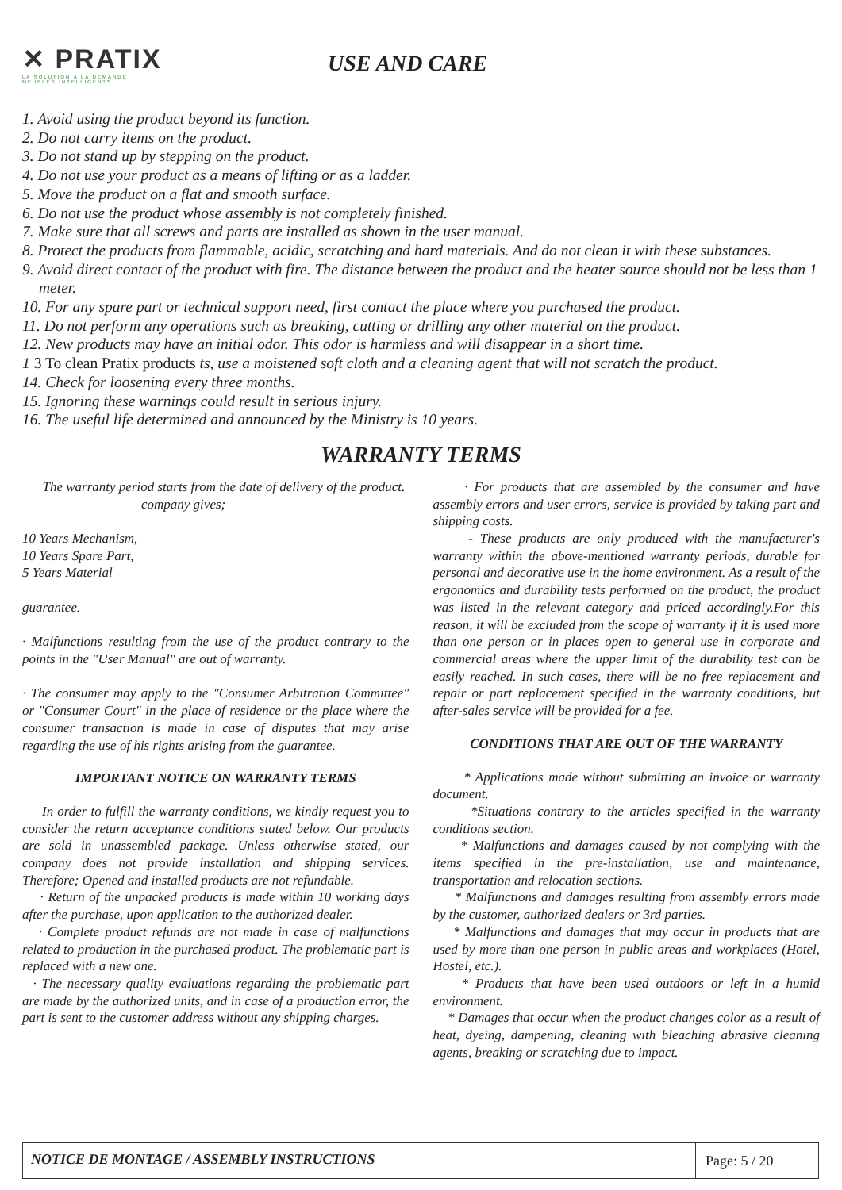✕ PRATIX
LA SOLUTION A LA DEMANDE
MEUBLES INTELLIGENTS
USE AND CARE
1. Avoid using the product beyond its function.
2. Do not carry items on the product.
3. Do not stand up by stepping on the product.
4. Do not use your product as a means of lifting or as a ladder.
5. Move the product on a flat and smooth surface.
6. Do not use the product whose assembly is not completely finished.
7. Make sure that all screws and parts are installed as shown in the user manual.
8. Protect the products from flammable, acidic, scratching and hard materials. And do not clean it with these substances.
9. Avoid direct contact of the product with fire. The distance between the product and the heater source should not be less than 1 meter.
10. For any spare part or technical support need, first contact the place where you purchased the product.
11. Do not perform any operations such as breaking, cutting or drilling any other material on the product.
12. New products may have an initial odor. This odor is harmless and will disappear in a short time.
1 3 To clean Pratix products ts, use a moistened soft cloth and a cleaning agent that will not scratch the product.
14. Check for loosening every three months.
15. Ignoring these warnings could result in serious injury.
16. The useful life determined and announced by the Ministry is 10 years.
WARRANTY TERMS
The warranty period starts from the date of delivery of the product.
company gives;
10 Years Mechanism,
10 Years Spare Part,
5 Years Material
guarantee.
· Malfunctions resulting from the use of the product contrary to the points in the "User Manual" are out of warranty.
· The consumer may apply to the "Consumer Arbitration Committee" or "Consumer Court" in the place of residence or the place where the consumer transaction is made in case of disputes that may arise regarding the use of his rights arising from the guarantee.
IMPORTANT NOTICE ON WARRANTY TERMS
In order to fulfill the warranty conditions, we kindly request you to consider the return acceptance conditions stated below. Our products are sold in unassembled package. Unless otherwise stated, our company does not provide installation and shipping services. Therefore; Opened and installed products are not refundable.
· Return of the unpacked products is made within 10 working days after the purchase, upon application to the authorized dealer.
· Complete product refunds are not made in case of malfunctions related to production in the purchased product. The problematic part is replaced with a new one.
· The necessary quality evaluations regarding the problematic part are made by the authorized units, and in case of a production error, the part is sent to the customer address without any shipping charges.
· For products that are assembled by the consumer and have assembly errors and user errors, service is provided by taking part and shipping costs.
- These products are only produced with the manufacturer's warranty within the above-mentioned warranty periods, durable for personal and decorative use in the home environment. As a result of the ergonomics and durability tests performed on the product, the product was listed in the relevant category and priced accordingly.For this reason, it will be excluded from the scope of warranty if it is used more than one person or in places open to general use in corporate and commercial areas where the upper limit of the durability test can be easily reached. In such cases, there will be no free replacement and repair or part replacement specified in the warranty conditions, but after-sales service will be provided for a fee.
CONDITIONS THAT ARE OUT OF THE WARRANTY
* Applications made without submitting an invoice or warranty document.
*Situations contrary to the articles specified in the warranty conditions section.
* Malfunctions and damages caused by not complying with the items specified in the pre-installation, use and maintenance, transportation and relocation sections.
* Malfunctions and damages resulting from assembly errors made by the customer, authorized dealers or 3rd parties.
* Malfunctions and damages that may occur in products that are used by more than one person in public areas and workplaces (Hotel, Hostel, etc.).
* Products that have been used outdoors or left in a humid environment.
* Damages that occur when the product changes color as a result of heat, dyeing, dampening, cleaning with bleaching abrasive cleaning agents, breaking or scratching due to impact.
NOTICE DE MONTAGE / ASSEMBLY INSTRUCTIONS
Page: 5 / 20